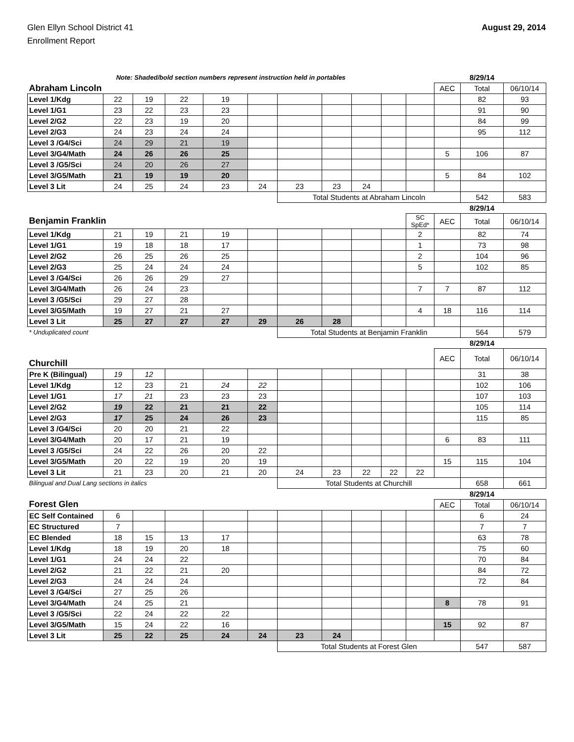Glen Ellyn School District 41
Enrollment Report
August 29, 2014
| Note: Shaded/bold section numbers represent instruction held in portables | | | | | | | | | | | | 8/29/14 | |
| Abraham Lincoln | | | | | | | | | | | AEC | Total | 06/10/14 |
| Level 1/Kdg | 22 | 19 | 22 | 19 | | | | | | | | 82 | 93 |
| Level 1/G1 | 23 | 22 | 23 | 23 | | | | | | | | 91 | 90 |
| Level 2/G2 | 22 | 23 | 19 | 20 | | | | | | | | 84 | 99 |
| Level 2/G3 | 24 | 23 | 24 | 24 | | | | | | | | 95 | 112 |
| Level 3 /G4/Sci | 24 | 29 | 21 | 19 | | | | | | | | | |
| Level 3/G4/Math | 24 | 26 | 26 | 25 | | | | | | | 5 | 106 | 87 |
| Level 3 /G5/Sci | 24 | 20 | 26 | 27 | | | | | | | | | |
| Level 3/G5/Math | 21 | 19 | 19 | 20 | | | | | | | 5 | 84 | 102 |
| Level 3 Lit | 24 | 25 | 24 | 23 | 24 | 23 | 23 | 24 | | | | | |
| | | | | | | Total Students at Abraham Lincoln | | | | | | 542 | 583 |
| | | | | | | | | | | | | 8/29/14 | |
| Benjamin Franklin | | | | | | | | | | SC SpEd* | AEC | Total | 06/10/14 |
| Level 1/Kdg | 21 | 19 | 21 | 19 | | | | | | 2 | | 82 | 74 |
| Level 1/G1 | 19 | 18 | 18 | 17 | | | | | | 1 | | 73 | 98 |
| Level 2/G2 | 26 | 25 | 26 | 25 | | | | | | 2 | | 104 | 96 |
| Level 2/G3 | 25 | 24 | 24 | 24 | | | | | | 5 | | 102 | 85 |
| Level 3 /G4/Sci | 26 | 26 | 29 | 27 | | | | | | | | | |
| Level 3/G4/Math | 26 | 24 | 23 | | | | | | | 7 | 7 | 87 | 112 |
| Level 3 /G5/Sci | 29 | 27 | 28 | | | | | | | | | | |
| Level 3/G5/Math | 19 | 27 | 21 | 27 | | | | | | 4 | 18 | 116 | 114 |
| Level 3 Lit | 25 | 27 | 27 | 27 | 29 | 26 | 28 | | | | | | |
| * Unduplicated count | | | | | | Total Students at Benjamin Franklin | | | | | | 564 | 579 |
| | | | | | | | | | | | | 8/29/14 | |
| Churchill | | | | | | | | | | | AEC | Total | 06/10/14 |
| Pre K (Bilingual) | 19 | 12 | | | | | | | | | | 31 | 38 |
| Level 1/Kdg | 12 | 23 | 21 | 24 | 22 | | | | | | | 102 | 106 |
| Level 1/G1 | 17 | 21 | 23 | 23 | 23 | | | | | | | 107 | 103 |
| Level 2/G2 | 19 | 22 | 21 | 21 | 22 | | | | | | | 105 | 114 |
| Level 2/G3 | 17 | 25 | 24 | 26 | 23 | | | | | | | 115 | 85 |
| Level 3 /G4/Sci | 20 | 20 | 21 | 22 | | | | | | | | | |
| Level 3/G4/Math | 20 | 17 | 21 | 19 | | | | | | | 6 | 83 | 111 |
| Level 3 /G5/Sci | 24 | 22 | 26 | 20 | 22 | | | | | | | | |
| Level 3/G5/Math | 20 | 22 | 19 | 20 | 19 | | | | | | 15 | 115 | 104 |
| Level 3 Lit | 21 | 23 | 20 | 21 | 20 | 24 | 23 | 22 | 22 | 22 | | | |
| Bilingual and Dual Lang sections in italics | | | | | | Total Students at Churchill | | | | | | 658 | 661 |
| | | | | | | | | | | | | 8/29/14 | |
| Forest Glen | | | | | | | | | | | AEC | Total | 06/10/14 |
| EC Self Contained | 6 | | | | | | | | | | | 6 | 24 |
| EC Structured | 7 | | | | | | | | | | | 7 | 7 |
| EC Blended | 18 | 15 | 13 | 17 | | | | | | | | 63 | 78 |
| Level 1/Kdg | 18 | 19 | 20 | 18 | | | | | | | | 75 | 60 |
| Level 1/G1 | 24 | 24 | 22 | | | | | | | | | 70 | 84 |
| Level 2/G2 | 21 | 22 | 21 | 20 | | | | | | | | 84 | 72 |
| Level 2/G3 | 24 | 24 | 24 | | | | | | | | | 72 | 84 |
| Level 3 /G4/Sci | 27 | 25 | 26 | | | | | | | | | | |
| Level 3/G4/Math | 24 | 25 | 21 | | | | | | | | 8 | 78 | 91 |
| Level 3 /G5/Sci | 22 | 24 | 22 | 22 | | | | | | | | | |
| Level 3/G5/Math | 15 | 24 | 22 | 16 | | | | | | | 15 | 92 | 87 |
| Level 3 Lit | 25 | 22 | 25 | 24 | 24 | 23 | 24 | | | | | | |
| | | | | | | Total Students at Forest Glen | | | | | | 547 | 587 |